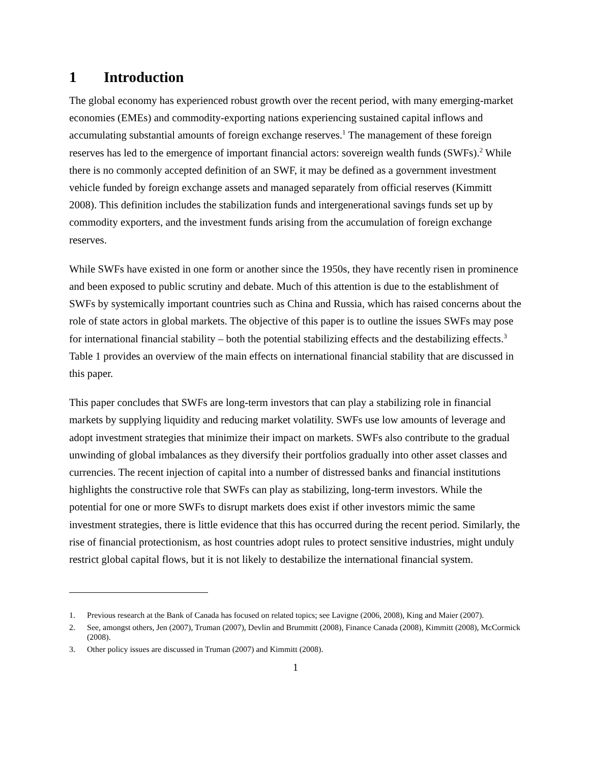1 Introduction
The global economy has experienced robust growth over the recent period, with many emerging-market economies (EMEs) and commodity-exporting nations experiencing sustained capital inflows and accumulating substantial amounts of foreign exchange reserves.<sup>1</sup> The management of these foreign reserves has led to the emergence of important financial actors: sovereign wealth funds (SWFs).<sup>2</sup> While there is no commonly accepted definition of an SWF, it may be defined as a government investment vehicle funded by foreign exchange assets and managed separately from official reserves (Kimmitt 2008). This definition includes the stabilization funds and intergenerational savings funds set up by commodity exporters, and the investment funds arising from the accumulation of foreign exchange reserves.
While SWFs have existed in one form or another since the 1950s, they have recently risen in prominence and been exposed to public scrutiny and debate. Much of this attention is due to the establishment of SWFs by systemically important countries such as China and Russia, which has raised concerns about the role of state actors in global markets. The objective of this paper is to outline the issues SWFs may pose for international financial stability – both the potential stabilizing effects and the destabilizing effects.<sup>3</sup> Table 1 provides an overview of the main effects on international financial stability that are discussed in this paper.
This paper concludes that SWFs are long-term investors that can play a stabilizing role in financial markets by supplying liquidity and reducing market volatility. SWFs use low amounts of leverage and adopt investment strategies that minimize their impact on markets. SWFs also contribute to the gradual unwinding of global imbalances as they diversify their portfolios gradually into other asset classes and currencies. The recent injection of capital into a number of distressed banks and financial institutions highlights the constructive role that SWFs can play as stabilizing, long-term investors. While the potential for one or more SWFs to disrupt markets does exist if other investors mimic the same investment strategies, there is little evidence that this has occurred during the recent period. Similarly, the rise of financial protectionism, as host countries adopt rules to protect sensitive industries, might unduly restrict global capital flows, but it is not likely to destabilize the international financial system.
1. Previous research at the Bank of Canada has focused on related topics; see Lavigne (2006, 2008), King and Maier (2007).
2. See, amongst others, Jen (2007), Truman (2007), Devlin and Brummitt (2008), Finance Canada (2008), Kimmitt (2008), McCormick (2008).
3. Other policy issues are discussed in Truman (2007) and Kimmitt (2008).
1